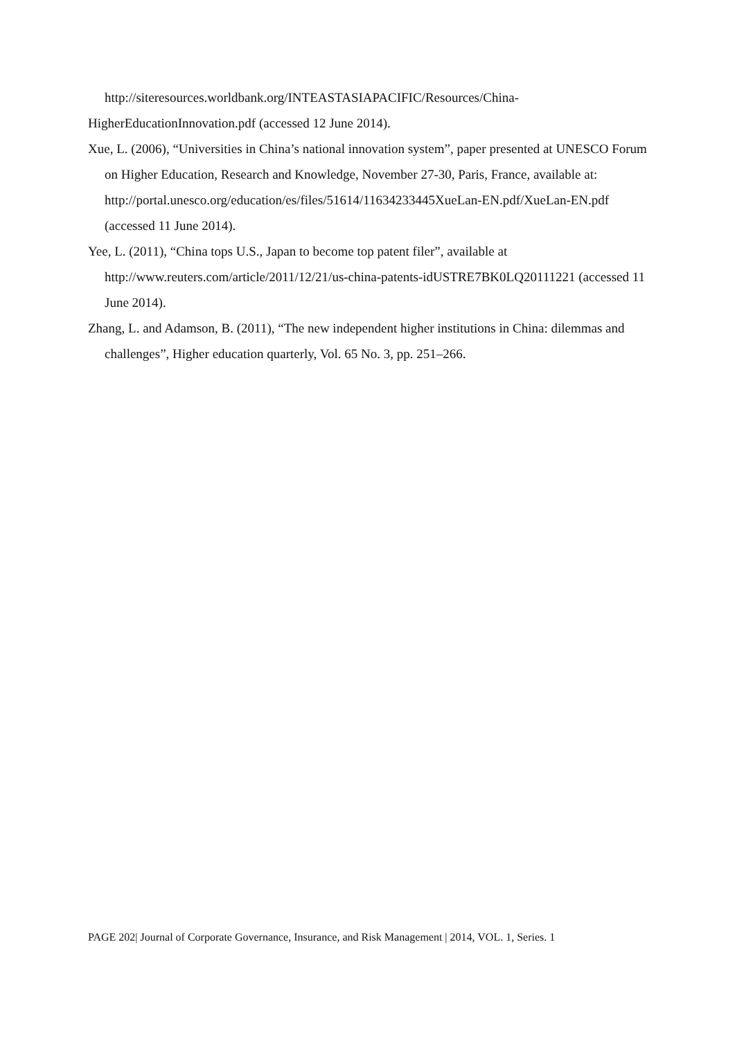http://siteresources.worldbank.org/INTEASTASIAPACIFIC/Resources/China-
HigherEducationInnovation.pdf (accessed 12 June 2014).
Xue, L. (2006), “Universities in China’s national innovation system”, paper presented at UNESCO Forum on Higher Education, Research and Knowledge, November 27-30, Paris, France, available at: http://portal.unesco.org/education/es/files/51614/11634233445XueLan-EN.pdf/XueLan-EN.pdf (accessed 11 June 2014).
Yee, L. (2011), “China tops U.S., Japan to become top patent filer”, available at http://www.reuters.com/article/2011/12/21/us-china-patents-idUSTRE7BK0LQ20111221 (accessed 11 June 2014).
Zhang, L. and Adamson, B. (2011), “The new independent higher institutions in China: dilemmas and challenges”, Higher education quarterly, Vol. 65 No. 3, pp. 251–266.
PAGE 202| Journal of Corporate Governance, Insurance, and Risk Management | 2014, VOL. 1, Series. 1